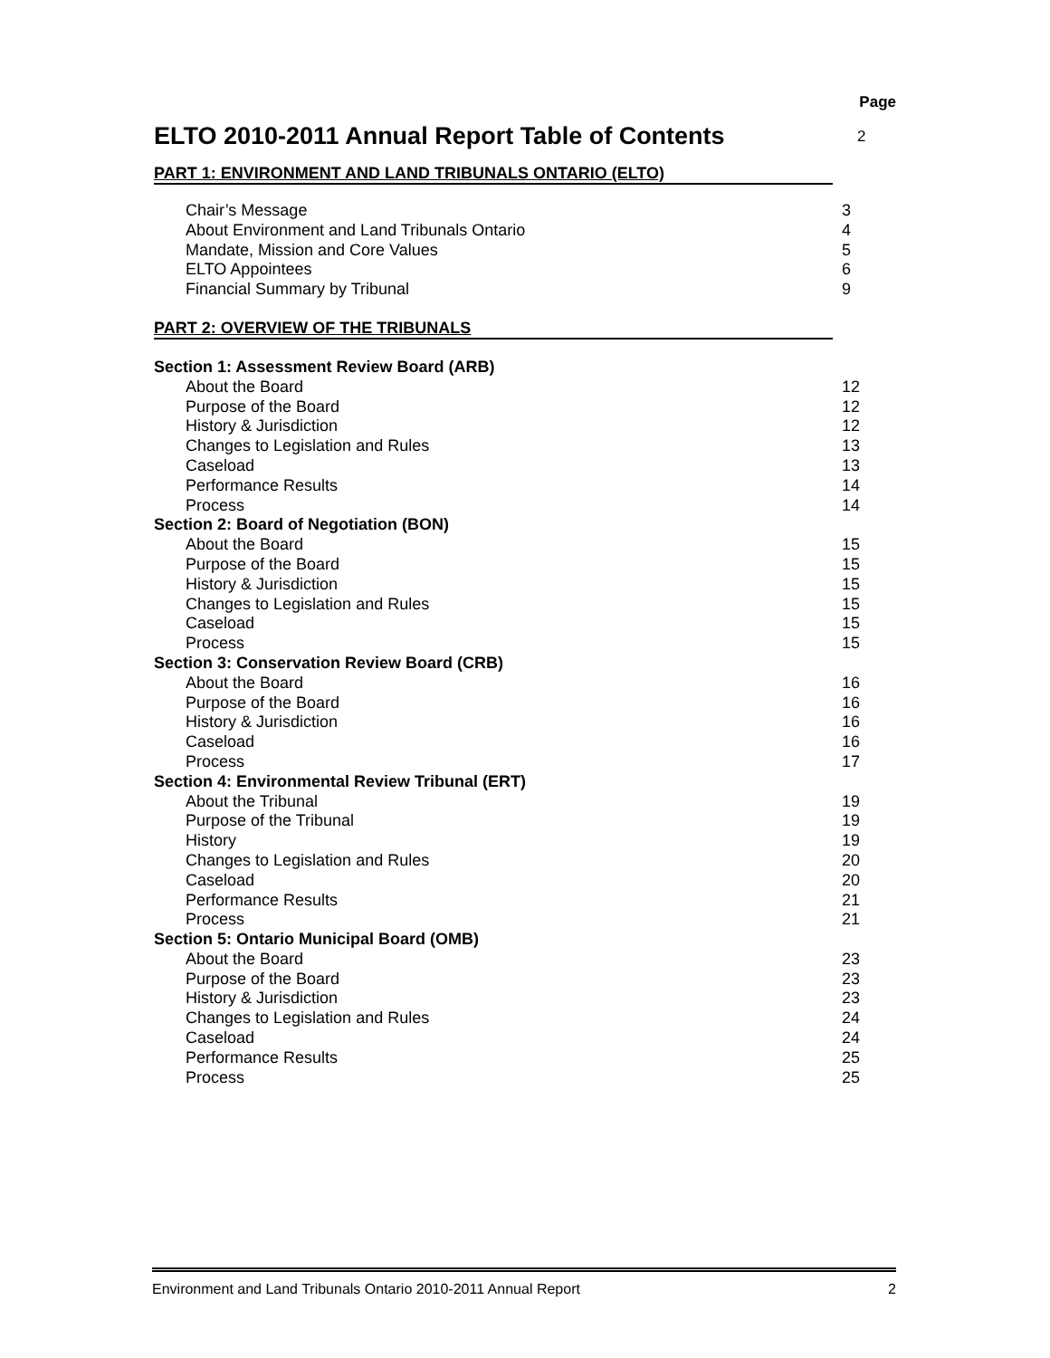Page
ELTO 2010-2011 Annual Report Table of Contents 2
PART 1: ENVIRONMENT AND LAND TRIBUNALS ONTARIO (ELTO)
Chair’s Message 3
About Environment and Land Tribunals Ontario 4
Mandate, Mission and Core Values 5
ELTO Appointees 6
Financial Summary by Tribunal 9
PART 2: OVERVIEW OF THE TRIBUNALS
Section 1: Assessment Review Board (ARB)
About the Board 12
Purpose of the Board 12
History & Jurisdiction 12
Changes to Legislation and Rules 13
Caseload 13
Performance Results 14
Process 14
Section 2: Board of Negotiation (BON)
About the Board 15
Purpose of the Board 15
History & Jurisdiction 15
Changes to Legislation and Rules 15
Caseload 15
Process 15
Section 3: Conservation Review Board (CRB)
About the Board 16
Purpose of the Board 16
History & Jurisdiction 16
Caseload 16
Process 17
Section 4: Environmental Review Tribunal (ERT)
About the Tribunal 19
Purpose of the Tribunal 19
History 19
Changes to Legislation and Rules 20
Caseload 20
Performance Results 21
Process 21
Section 5: Ontario Municipal Board (OMB)
About the Board 23
Purpose of the Board 23
History & Jurisdiction 23
Changes to Legislation and Rules 24
Caseload 24
Performance Results 25
Process 25
Environment and Land Tribunals Ontario 2010-2011 Annual Report 2